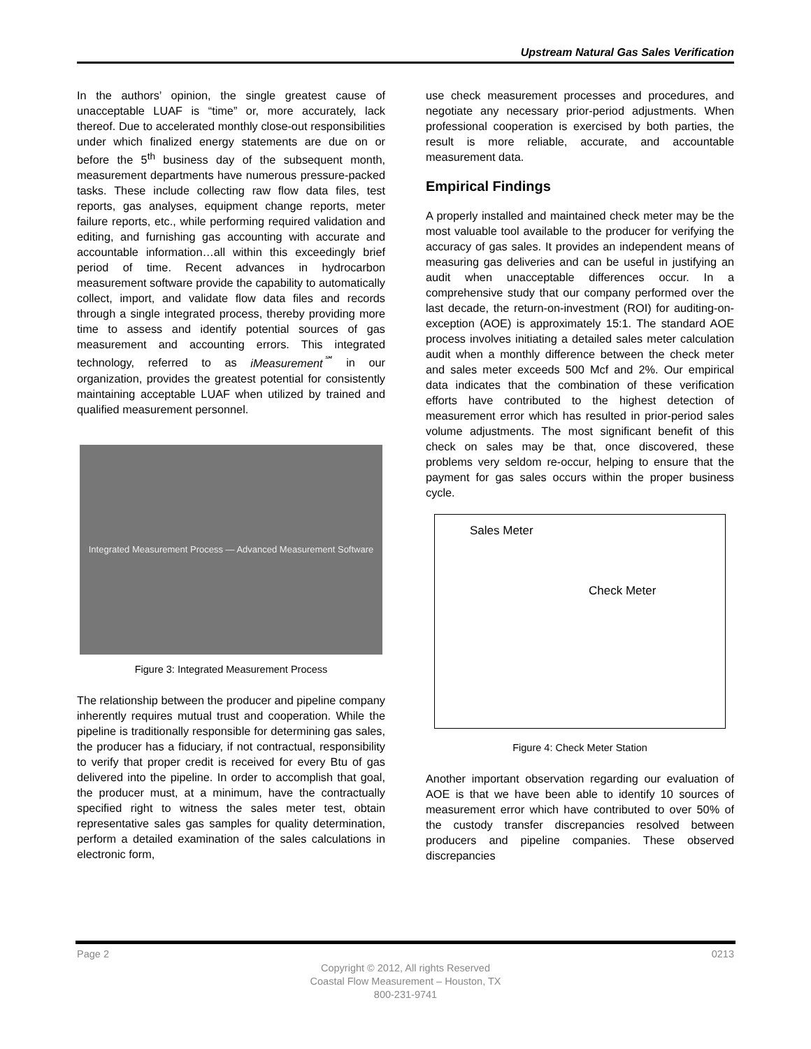Upstream Natural Gas Sales Verification
In the authors’ opinion, the single greatest cause of unacceptable LUAF is “time” or, more accurately, lack thereof. Due to accelerated monthly close-out responsibilities under which finalized energy statements are due on or before the 5<sup>th</sup> business day of the subsequent month, measurement departments have numerous pressure-packed tasks. These include collecting raw flow data files, test reports, gas analyses, equipment change reports, meter failure reports, etc., while performing required validation and editing, and furnishing gas accounting with accurate and accountable information…all within this exceedingly brief period of time. Recent advances in hydrocarbon measurement software provide the capability to automatically collect, import, and validate flow data files and records through a single integrated process, thereby providing more time to assess and identify potential sources of gas measurement and accounting errors. This integrated technology, referred to as iMeasurement<sup>℠</sup> in our organization, provides the greatest potential for consistently maintaining acceptable LUAF when utilized by trained and qualified measurement personnel.
Integrated Measurement Process — Advanced Measurement Software
Figure 3: Integrated Measurement Process
The relationship between the producer and pipeline company inherently requires mutual trust and cooperation. While the pipeline is traditionally responsible for determining gas sales, the producer has a fiduciary, if not contractual, responsibility to verify that proper credit is received for every Btu of gas delivered into the pipeline. In order to accomplish that goal, the producer must, at a minimum, have the contractually specified right to witness the sales meter test, obtain representative sales gas samples for quality determination, perform a detailed examination of the sales calculations in electronic form,
use check measurement processes and procedures, and negotiate any necessary prior-period adjustments. When professional cooperation is exercised by both parties, the result is more reliable, accurate, and accountable measurement data.
Empirical Findings
A properly installed and maintained check meter may be the most valuable tool available to the producer for verifying the accuracy of gas sales. It provides an independent means of measuring gas deliveries and can be useful in justifying an audit when unacceptable differences occur. In a comprehensive study that our company performed over the last decade, the return-on-investment (ROI) for auditing-on-exception (AOE) is approximately 15:1. The standard AOE process involves initiating a detailed sales meter calculation audit when a monthly difference between the check meter and sales meter exceeds 500 Mcf and 2%. Our empirical data indicates that the combination of these verification efforts have contributed to the highest detection of measurement error which has resulted in prior-period sales volume adjustments. The most significant benefit of this check on sales may be that, once discovered, these problems very seldom re-occur, helping to ensure that the payment for gas sales occurs within the proper business cycle.
Sales Meter
Check Meter
Figure 4: Check Meter Station
Another important observation regarding our evaluation of AOE is that we have been able to identify 10 sources of measurement error which have contributed to over 50% of the custody transfer discrepancies resolved between producers and pipeline companies. These observed discrepancies
Page 2 0213
Copyright © 2012, All rights Reserved
Coastal Flow Measurement – Houston, TX
800-231-9741